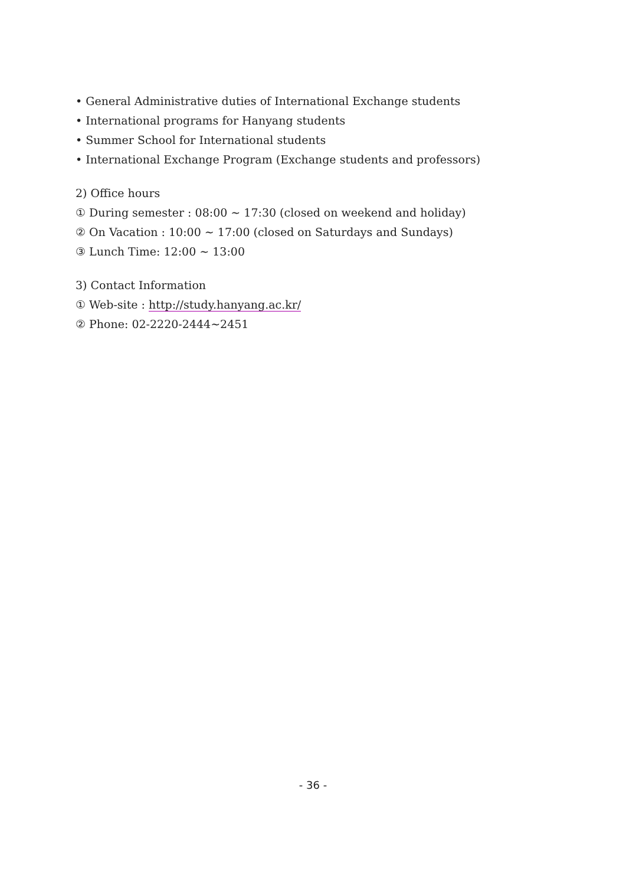• General Administrative duties of International Exchange students
• International programs for Hanyang students
• Summer School for International students
• International Exchange Program (Exchange students and professors)
2) Office hours
① During semester : 08:00 ~ 17:30 (closed on weekend and holiday)
② On Vacation : 10:00 ~ 17:00 (closed on Saturdays and Sundays)
③ Lunch Time: 12:00 ~ 13:00
3) Contact Information
① Web-site : http://study.hanyang.ac.kr/
② Phone: 02-2220-2444~2451
- 36 -